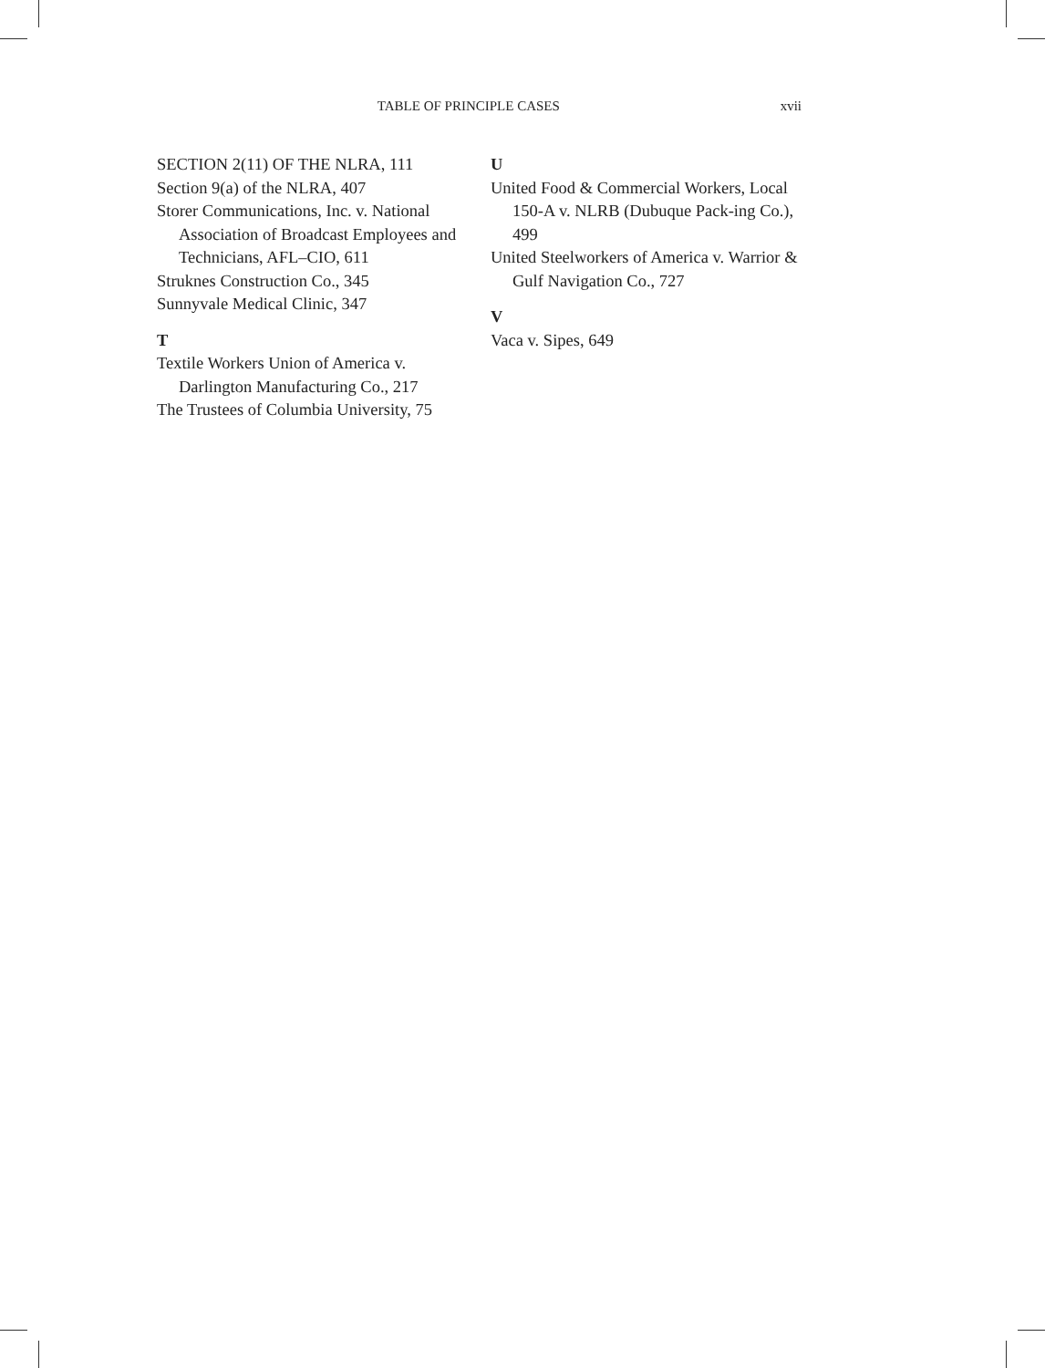TABLE OF PRINCIPLE CASES xvii
SECTION 2(11) OF THE NLRA, 111
Section 9(a) of the NLRA, 407
Storer Communications, Inc. v. National Association of Broadcast Employees and Technicians, AFL–CIO, 611
Struknes Construction Co., 345
Sunnyvale Medical Clinic, 347
T
Textile Workers Union of America v. Darlington Manufacturing Co., 217
The Trustees of Columbia University, 75
U
United Food & Commercial Workers, Local 150-A v. NLRB (Dubuque Pack-ing Co.), 499
United Steelworkers of America v. Warrior & Gulf Navigation Co., 727
V
Vaca v. Sipes, 649